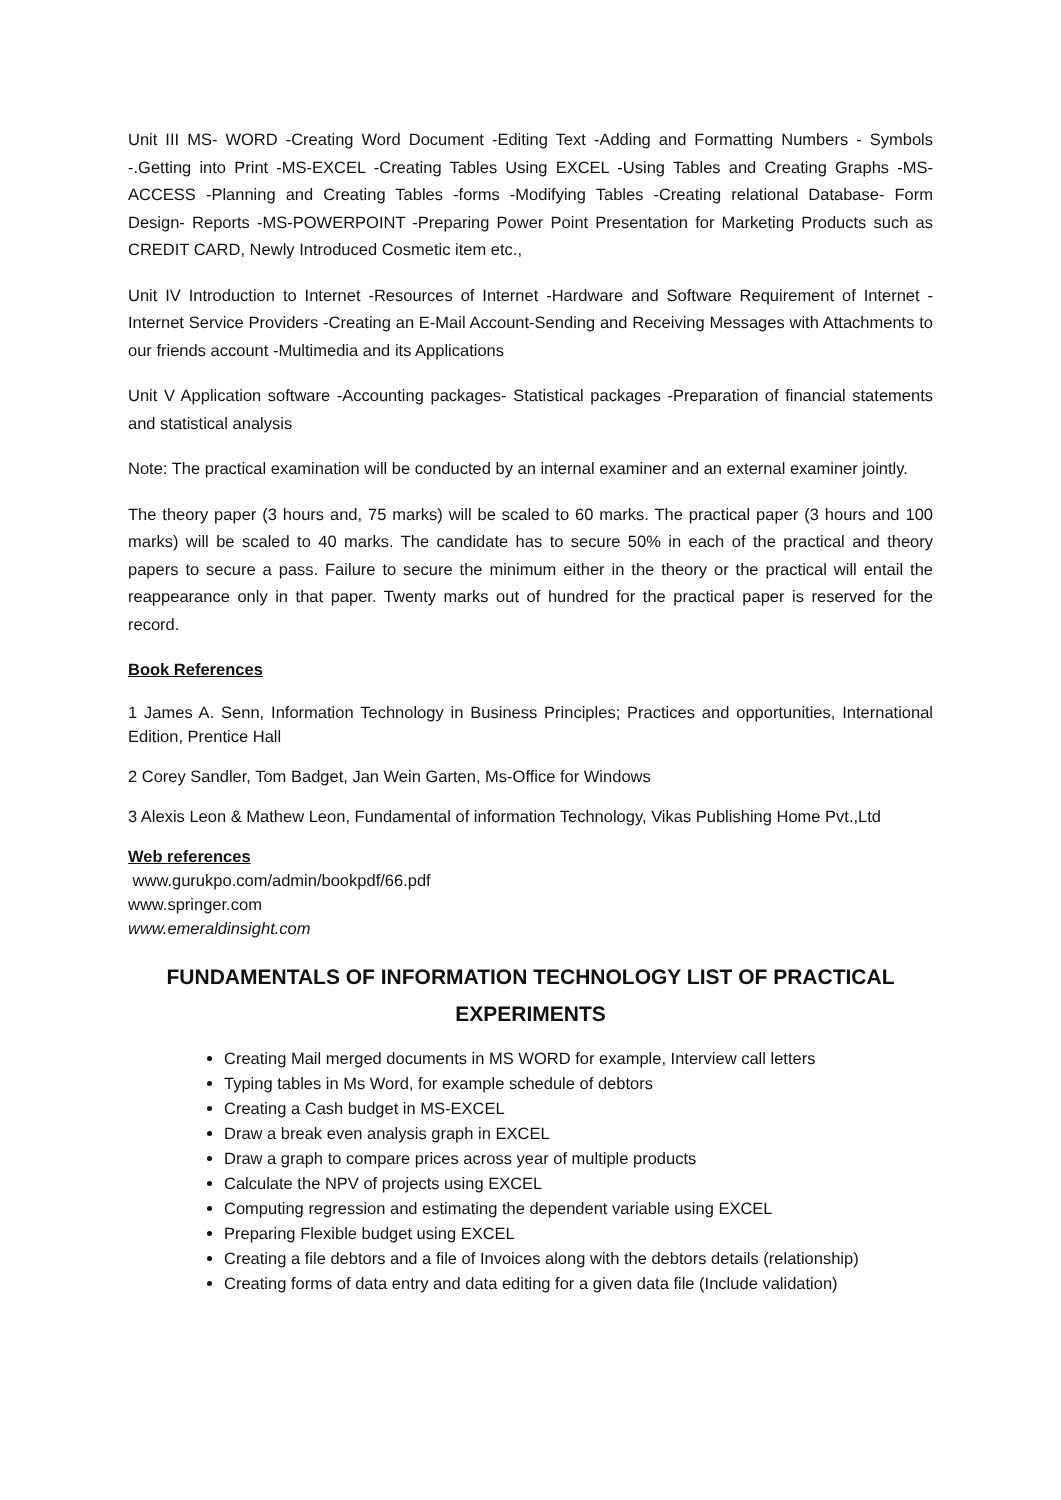Unit III MS- WORD -Creating Word Document -Editing Text -Adding and Formatting Numbers - Symbols -.Getting into Print -MS-EXCEL -Creating Tables Using EXCEL -Using Tables and Creating Graphs -MS-ACCESS -Planning and Creating Tables -forms -Modifying Tables -Creating relational Database- Form Design- Reports -MS-POWERPOINT -Preparing Power Point Presentation for Marketing Products such as CREDIT CARD, Newly Introduced Cosmetic item etc.,
Unit IV Introduction to Internet -Resources of Internet -Hardware and Software Requirement of Internet -Internet Service Providers -Creating an E-Mail Account-Sending and Receiving Messages with Attachments to our friends account -Multimedia and its Applications
Unit V Application software -Accounting packages- Statistical packages -Preparation of financial statements and statistical analysis
Note: The practical examination will be conducted by an internal examiner and an external examiner jointly.
The theory paper (3 hours and, 75 marks) will be scaled to 60 marks. The practical paper (3 hours and 100 marks) will be scaled to 40 marks. The candidate has to secure 50% in each of the practical and theory papers to secure a pass. Failure to secure the minimum either in the theory or the practical will entail the reappearance only in that paper. Twenty marks out of hundred for the practical paper is reserved for the record.
Book References
1 James A. Senn, Information Technology in Business Principles; Practices and opportunities, International Edition, Prentice Hall
2 Corey Sandler, Tom Badget, Jan Wein Garten, Ms-Office for Windows
3 Alexis Leon & Mathew Leon, Fundamental of information Technology, Vikas Publishing Home Pvt.,Ltd
Web references
www.gurukpo.com/admin/bookpdf/66.pdf
www.springer.com
www.emeraldinsight.com
FUNDAMENTALS OF INFORMATION TECHNOLOGY LIST OF PRACTICAL EXPERIMENTS
Creating Mail merged documents in MS WORD for example, Interview call letters
Typing tables in Ms Word, for example schedule of debtors
Creating a Cash budget in MS-EXCEL
Draw a break even analysis graph in EXCEL
Draw a graph to compare prices across year of multiple products
Calculate the NPV of projects using EXCEL
Computing regression and estimating the dependent variable using EXCEL
Preparing Flexible budget using EXCEL
Creating a file debtors and a file of Invoices along with the debtors details (relationship)
Creating forms of data entry and data editing for a given data file (Include validation)